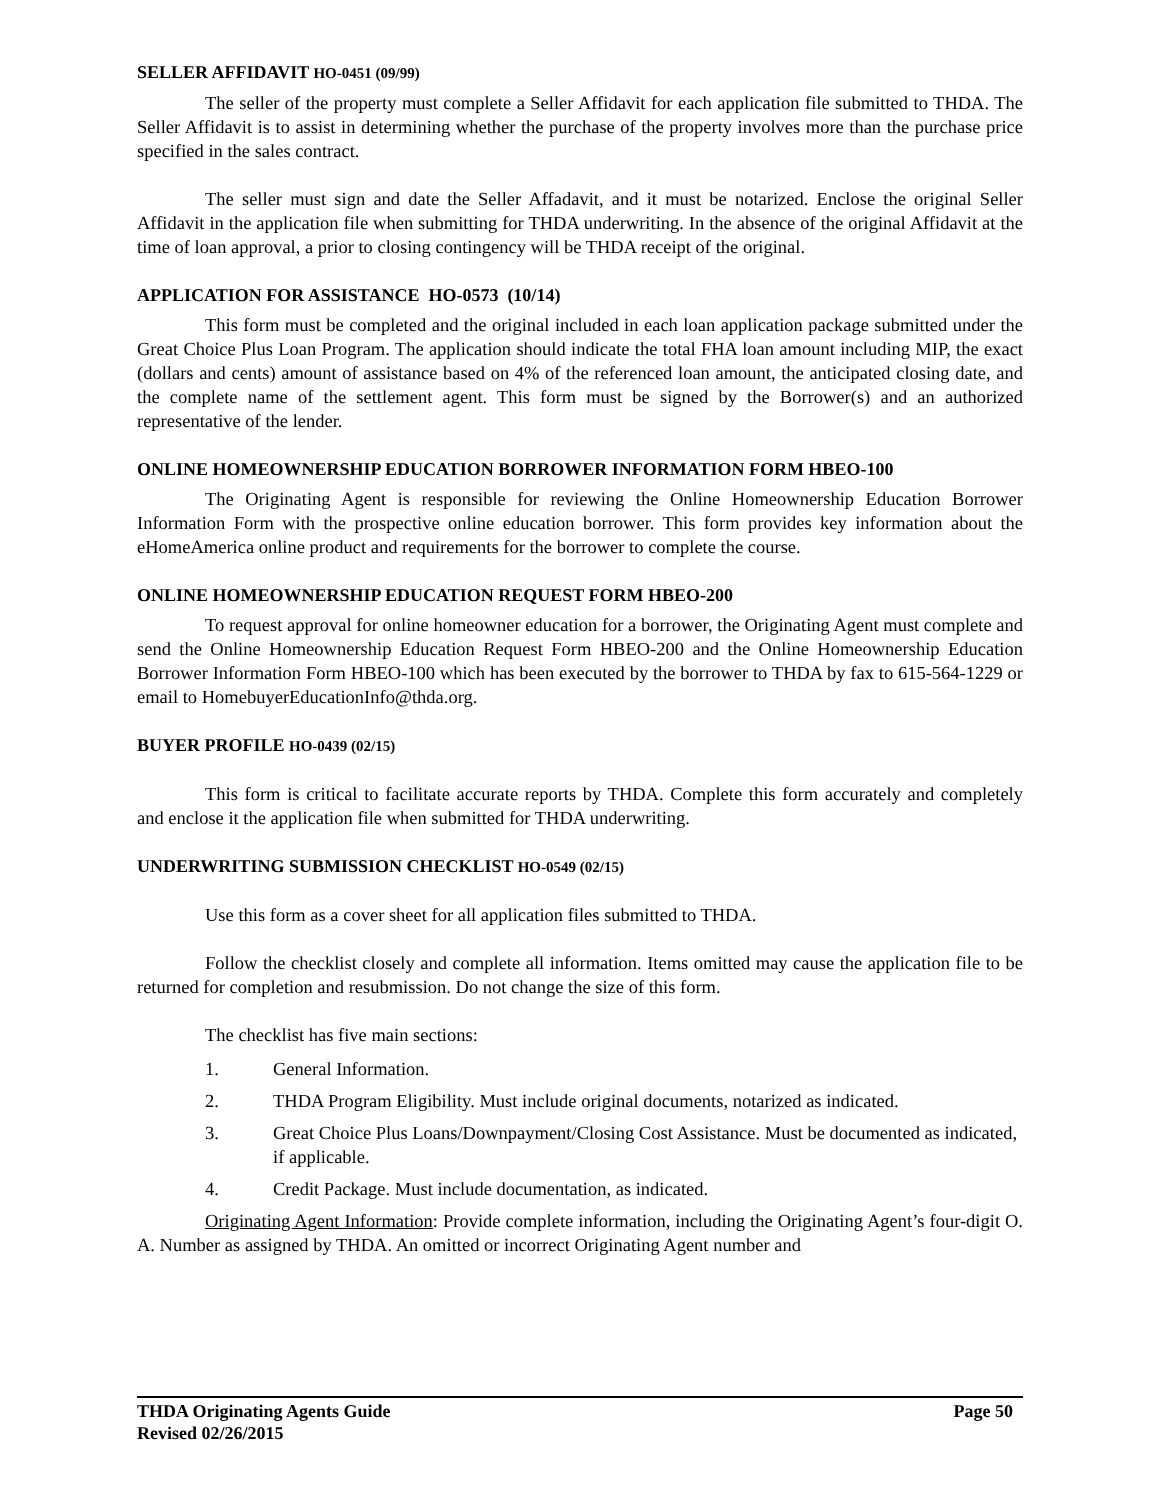SELLER AFFIDAVIT HO-0451 (09/99)
The seller of the property must complete a Seller Affidavit for each application file submitted to THDA. The Seller Affidavit is to assist in determining whether the purchase of the property involves more than the purchase price specified in the sales contract.
The seller must sign and date the Seller Affadavit, and it must be notarized. Enclose the original Seller Affidavit in the application file when submitting for THDA underwriting. In the absence of the original Affidavit at the time of loan approval, a prior to closing contingency will be THDA receipt of the original.
APPLICATION FOR ASSISTANCE HO-0573 (10/14)
This form must be completed and the original included in each loan application package submitted under the Great Choice Plus Loan Program. The application should indicate the total FHA loan amount including MIP, the exact (dollars and cents) amount of assistance based on 4% of the referenced loan amount, the anticipated closing date, and the complete name of the settlement agent. This form must be signed by the Borrower(s) and an authorized representative of the lender.
ONLINE HOMEOWNERSHIP EDUCATION BORROWER INFORMATION FORM HBEO-100
The Originating Agent is responsible for reviewing the Online Homeownership Education Borrower Information Form with the prospective online education borrower. This form provides key information about the eHomeAmerica online product and requirements for the borrower to complete the course.
ONLINE HOMEOWNERSHIP EDUCATION REQUEST FORM HBEO-200
To request approval for online homeowner education for a borrower, the Originating Agent must complete and send the Online Homeownership Education Request Form HBEO-200 and the Online Homeownership Education Borrower Information Form HBEO-100 which has been executed by the borrower to THDA by fax to 615-564-1229 or email to HomebuyerEducationInfo@thda.org.
BUYER PROFILE HO-0439 (02/15)
This form is critical to facilitate accurate reports by THDA. Complete this form accurately and completely and enclose it the application file when submitted for THDA underwriting.
UNDERWRITING SUBMISSION CHECKLIST HO-0549 (02/15)
Use this form as a cover sheet for all application files submitted to THDA.
Follow the checklist closely and complete all information. Items omitted may cause the application file to be returned for completion and resubmission. Do not change the size of this form.
The checklist has five main sections:
1. General Information.
2. THDA Program Eligibility. Must include original documents, notarized as indicated.
3. Great Choice Plus Loans/Downpayment/Closing Cost Assistance. Must be documented as indicated, if applicable.
4. Credit Package. Must include documentation, as indicated.
Originating Agent Information: Provide complete information, including the Originating Agent’s four-digit O. A. Number as assigned by THDA. An omitted or incorrect Originating Agent number and
THDA Originating Agents Guide Page 50
Revised 02/26/2015